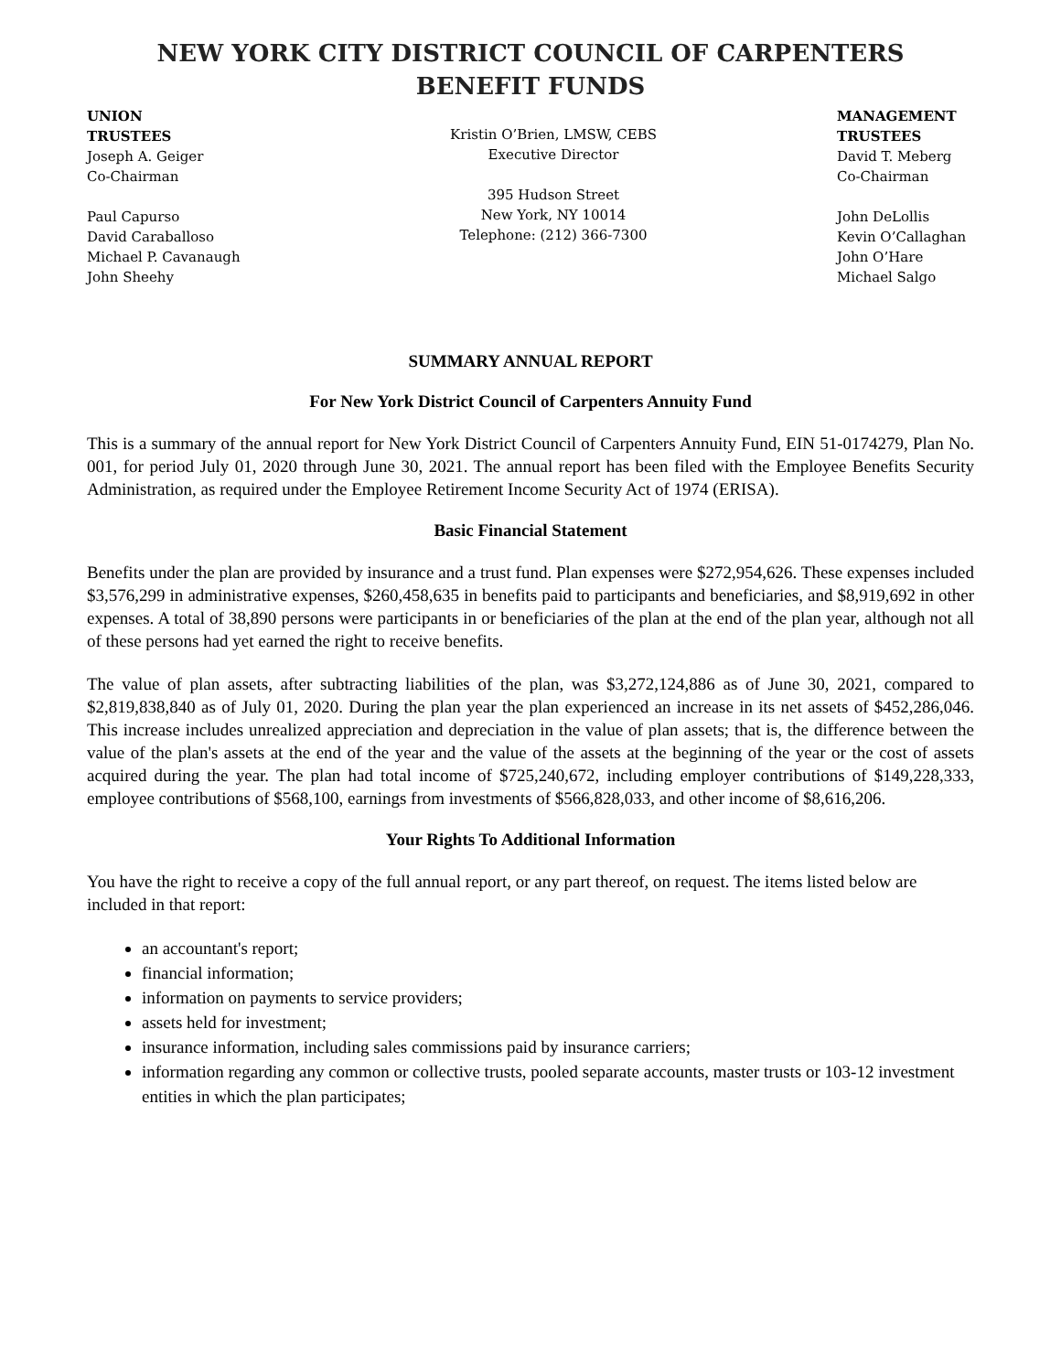NEW YORK CITY DISTRICT COUNCIL OF CARPENTERS
BENEFIT FUNDS
UNION
TRUSTEES
Joseph A. Geiger
Co-Chairman
Paul Capurso
David Caraballoso
Michael P. Cavanaugh
John Sheehy
Kristin O’Brien, LMSW, CEBS
Executive Director
395 Hudson Street
New York, NY 10014
Telephone: (212) 366-7300
MANAGEMENT
TRUSTEES
David T. Meberg
Co-Chairman
John DeLollis
Kevin O’Callaghan
John O’Hare
Michael Salgo
SUMMARY ANNUAL REPORT
For New York District Council of Carpenters Annuity Fund
This is a summary of the annual report for New York District Council of Carpenters Annuity Fund, EIN 51-0174279, Plan No. 001, for period July 01, 2020 through June 30, 2021. The annual report has been filed with the Employee Benefits Security Administration, as required under the Employee Retirement Income Security Act of 1974 (ERISA).
Basic Financial Statement
Benefits under the plan are provided by insurance and a trust fund. Plan expenses were $272,954,626. These expenses included $3,576,299 in administrative expenses, $260,458,635 in benefits paid to participants and beneficiaries, and $8,919,692 in other expenses. A total of 38,890 persons were participants in or beneficiaries of the plan at the end of the plan year, although not all of these persons had yet earned the right to receive benefits.
The value of plan assets, after subtracting liabilities of the plan, was $3,272,124,886 as of June 30, 2021, compared to $2,819,838,840 as of July 01, 2020. During the plan year the plan experienced an increase in its net assets of $452,286,046. This increase includes unrealized appreciation and depreciation in the value of plan assets; that is, the difference between the value of the plan's assets at the end of the year and the value of the assets at the beginning of the year or the cost of assets acquired during the year. The plan had total income of $725,240,672, including employer contributions of $149,228,333, employee contributions of $568,100, earnings from investments of $566,828,033, and other income of $8,616,206.
Your Rights To Additional Information
You have the right to receive a copy of the full annual report, or any part thereof, on request. The items listed below are included in that report:
an accountant's report;
financial information;
information on payments to service providers;
assets held for investment;
insurance information, including sales commissions paid by insurance carriers;
information regarding any common or collective trusts, pooled separate accounts, master trusts or 103-12 investment entities in which the plan participates;